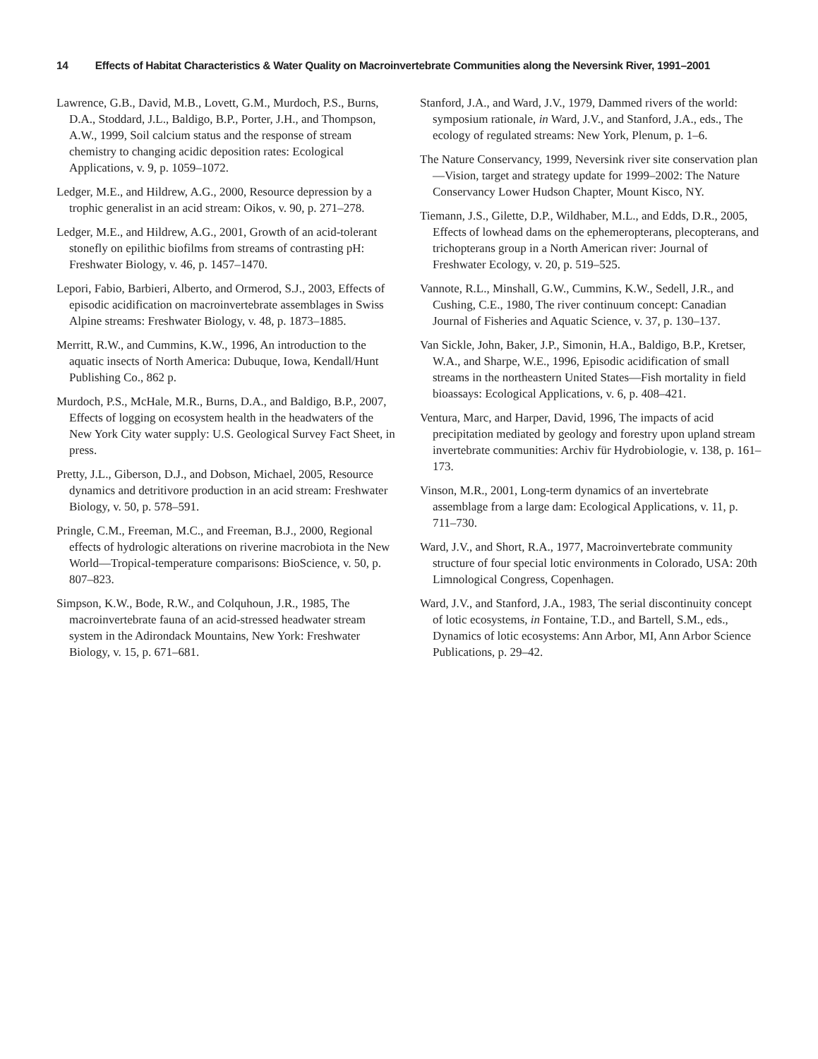14 Effects of Habitat Characteristics & Water Quality on Macroinvertebrate Communities along the Neversink River, 1991–2001
Lawrence, G.B., David, M.B., Lovett, G.M., Murdoch, P.S., Burns, D.A., Stoddard, J.L., Baldigo, B.P., Porter, J.H., and Thompson, A.W., 1999, Soil calcium status and the response of stream chemistry to changing acidic deposition rates: Ecological Applications, v. 9, p. 1059–1072.
Ledger, M.E., and Hildrew, A.G., 2000, Resource depression by a trophic generalist in an acid stream: Oikos, v. 90, p. 271–278.
Ledger, M.E., and Hildrew, A.G., 2001, Growth of an acid-tolerant stonefly on epilithic biofilms from streams of contrasting pH: Freshwater Biology, v. 46, p. 1457–1470.
Lepori, Fabio, Barbieri, Alberto, and Ormerod, S.J., 2003, Effects of episodic acidification on macroinvertebrate assemblages in Swiss Alpine streams: Freshwater Biology, v. 48, p. 1873–1885.
Merritt, R.W., and Cummins, K.W., 1996, An introduction to the aquatic insects of North America: Dubuque, Iowa, Kendall/Hunt Publishing Co., 862 p.
Murdoch, P.S., McHale, M.R., Burns, D.A., and Baldigo, B.P., 2007, Effects of logging on ecosystem health in the headwaters of the New York City water supply: U.S. Geological Survey Fact Sheet, in press.
Pretty, J.L., Giberson, D.J., and Dobson, Michael, 2005, Resource dynamics and detritivore production in an acid stream: Freshwater Biology, v. 50, p. 578–591.
Pringle, C.M., Freeman, M.C., and Freeman, B.J., 2000, Regional effects of hydrologic alterations on riverine macrobiota in the New World—Tropical-temperature comparisons: BioScience, v. 50, p. 807–823.
Simpson, K.W., Bode, R.W., and Colquhoun, J.R., 1985, The macroinvertebrate fauna of an acid-stressed headwater stream system in the Adirondack Mountains, New York: Freshwater Biology, v. 15, p. 671–681.
Stanford, J.A., and Ward, J.V., 1979, Dammed rivers of the world: symposium rationale, in Ward, J.V., and Stanford, J.A., eds., The ecology of regulated streams: New York, Plenum, p. 1–6.
The Nature Conservancy, 1999, Neversink river site conservation plan—Vision, target and strategy update for 1999–2002: The Nature Conservancy Lower Hudson Chapter, Mount Kisco, NY.
Tiemann, J.S., Gilette, D.P., Wildhaber, M.L., and Edds, D.R., 2005, Effects of lowhead dams on the ephemeropterans, plecopterans, and trichopterans group in a North American river: Journal of Freshwater Ecology, v. 20, p. 519–525.
Vannote, R.L., Minshall, G.W., Cummins, K.W., Sedell, J.R., and Cushing, C.E., 1980, The river continuum concept: Canadian Journal of Fisheries and Aquatic Science, v. 37, p. 130–137.
Van Sickle, John, Baker, J.P., Simonin, H.A., Baldigo, B.P., Kretser, W.A., and Sharpe, W.E., 1996, Episodic acidification of small streams in the northeastern United States—Fish mortality in field bioassays: Ecological Applications, v. 6, p. 408–421.
Ventura, Marc, and Harper, David, 1996, The impacts of acid precipitation mediated by geology and forestry upon upland stream invertebrate communities: Archiv für Hydrobiologie, v. 138, p. 161–173.
Vinson, M.R., 2001, Long-term dynamics of an invertebrate assemblage from a large dam: Ecological Applications, v. 11, p. 711–730.
Ward, J.V., and Short, R.A., 1977, Macroinvertebrate community structure of four special lotic environments in Colorado, USA: 20th Limnological Congress, Copenhagen.
Ward, J.V., and Stanford, J.A., 1983, The serial discontinuity concept of lotic ecosystems, in Fontaine, T.D., and Bartell, S.M., eds., Dynamics of lotic ecosystems: Ann Arbor, MI, Ann Arbor Science Publications, p. 29–42.